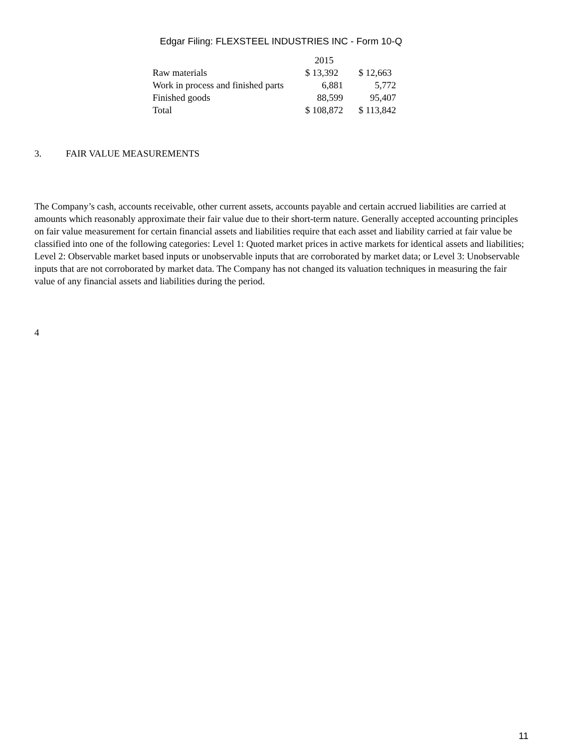Edgar Filing: FLEXSTEEL INDUSTRIES INC - Form 10-Q
| | 2015 | |
| Raw materials | $ 13,392 | $ 12,663 |
| Work in process and finished parts | 6,881 | 5,772 |
| Finished goods | 88,599 | 95,407 |
| Total | $ 108,872 | $ 113,842 |
3. FAIR VALUE MEASUREMENTS
The Company’s cash, accounts receivable, other current assets, accounts payable and certain accrued liabilities are carried at amounts which reasonably approximate their fair value due to their short-term nature. Generally accepted accounting principles on fair value measurement for certain financial assets and liabilities require that each asset and liability carried at fair value be classified into one of the following categories: Level 1: Quoted market prices in active markets for identical assets and liabilities; Level 2: Observable market based inputs or unobservable inputs that are corroborated by market data; or Level 3: Unobservable inputs that are not corroborated by market data. The Company has not changed its valuation techniques in measuring the fair value of any financial assets and liabilities during the period.
4
11